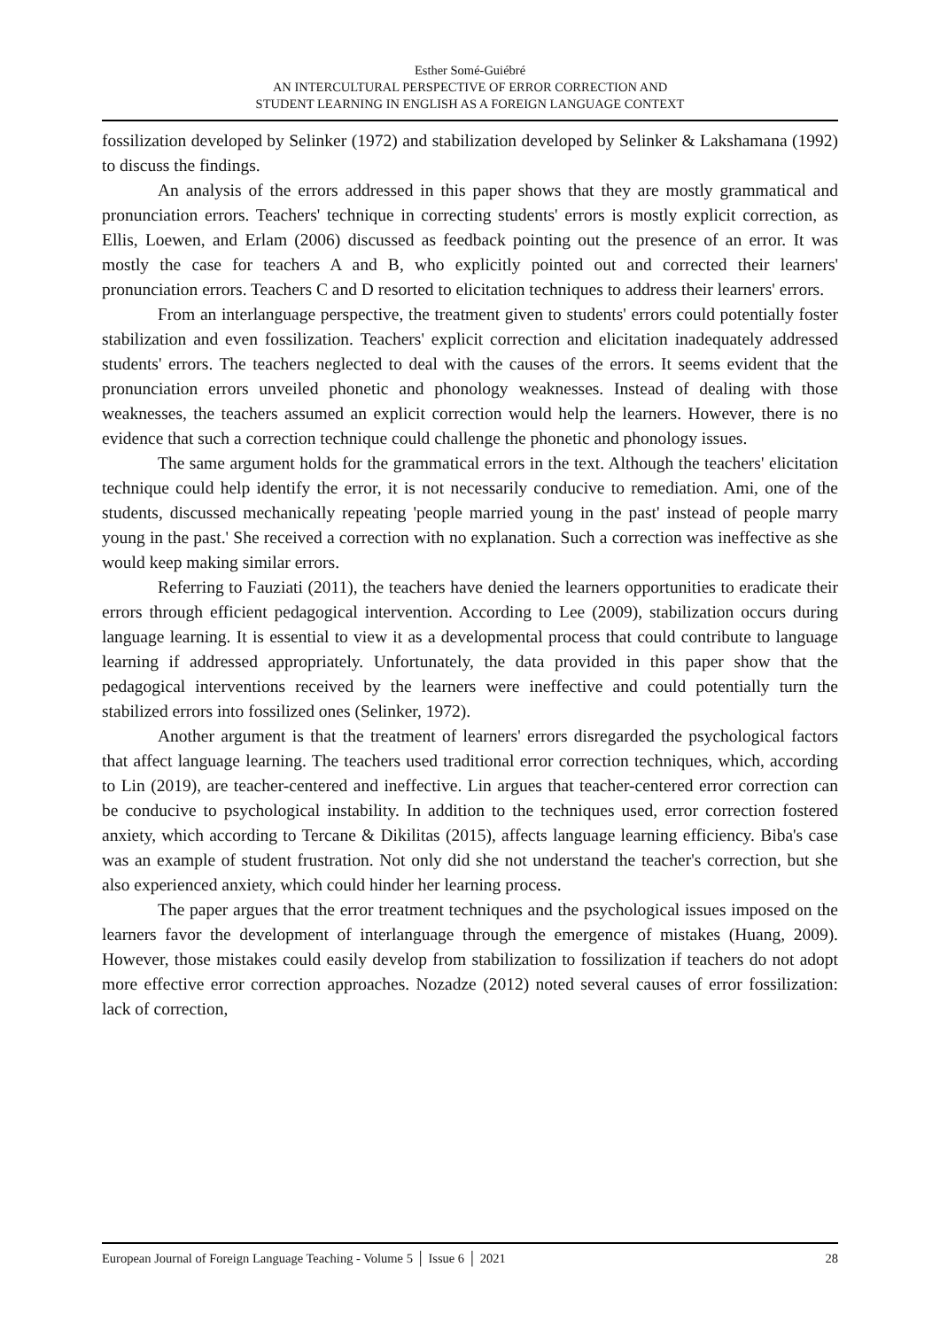Esther Somé-Guiébré
AN INTERCULTURAL PERSPECTIVE OF ERROR CORRECTION AND
STUDENT LEARNING IN ENGLISH AS A FOREIGN LANGUAGE CONTEXT
fossilization developed by Selinker (1972) and stabilization developed by Selinker & Lakshamana (1992) to discuss the findings.
An analysis of the errors addressed in this paper shows that they are mostly grammatical and pronunciation errors. Teachers' technique in correcting students' errors is mostly explicit correction, as Ellis, Loewen, and Erlam (2006) discussed as feedback pointing out the presence of an error. It was mostly the case for teachers A and B, who explicitly pointed out and corrected their learners' pronunciation errors. Teachers C and D resorted to elicitation techniques to address their learners' errors.
From an interlanguage perspective, the treatment given to students' errors could potentially foster stabilization and even fossilization. Teachers' explicit correction and elicitation inadequately addressed students' errors. The teachers neglected to deal with the causes of the errors. It seems evident that the pronunciation errors unveiled phonetic and phonology weaknesses. Instead of dealing with those weaknesses, the teachers assumed an explicit correction would help the learners. However, there is no evidence that such a correction technique could challenge the phonetic and phonology issues.
The same argument holds for the grammatical errors in the text. Although the teachers' elicitation technique could help identify the error, it is not necessarily conducive to remediation. Ami, one of the students, discussed mechanically repeating 'people married young in the past' instead of people marry young in the past.' She received a correction with no explanation. Such a correction was ineffective as she would keep making similar errors.
Referring to Fauziati (2011), the teachers have denied the learners opportunities to eradicate their errors through efficient pedagogical intervention. According to Lee (2009), stabilization occurs during language learning. It is essential to view it as a developmental process that could contribute to language learning if addressed appropriately. Unfortunately, the data provided in this paper show that the pedagogical interventions received by the learners were ineffective and could potentially turn the stabilized errors into fossilized ones (Selinker, 1972).
Another argument is that the treatment of learners' errors disregarded the psychological factors that affect language learning. The teachers used traditional error correction techniques, which, according to Lin (2019), are teacher-centered and ineffective. Lin argues that teacher-centered error correction can be conducive to psychological instability. In addition to the techniques used, error correction fostered anxiety, which according to Tercane & Dikilitas (2015), affects language learning efficiency. Biba's case was an example of student frustration. Not only did she not understand the teacher's correction, but she also experienced anxiety, which could hinder her learning process.
The paper argues that the error treatment techniques and the psychological issues imposed on the learners favor the development of interlanguage through the emergence of mistakes (Huang, 2009). However, those mistakes could easily develop from stabilization to fossilization if teachers do not adopt more effective error correction approaches. Nozadze (2012) noted several causes of error fossilization: lack of correction,
European Journal of Foreign Language Teaching - Volume 5 │ Issue 6 │ 2021 28